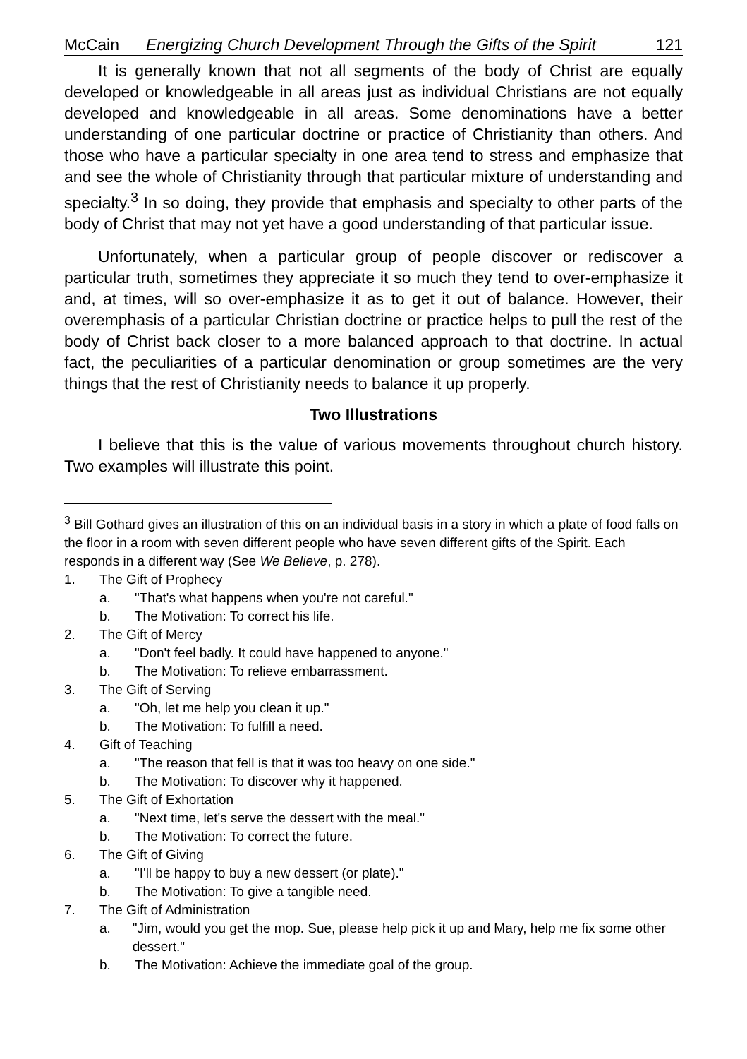McCain Energizing Church Development Through the Gifts of the Spirit 121
It is generally known that not all segments of the body of Christ are equally developed or knowledgeable in all areas just as individual Christians are not equally developed and knowledgeable in all areas. Some denominations have a better understanding of one particular doctrine or practice of Christianity than others. And those who have a particular specialty in one area tend to stress and emphasize that and see the whole of Christianity through that particular mixture of understanding and specialty.<sup>3</sup> In so doing, they provide that emphasis and specialty to other parts of the body of Christ that may not yet have a good understanding of that particular issue.
Unfortunately, when a particular group of people discover or rediscover a particular truth, sometimes they appreciate it so much they tend to over-emphasize it and, at times, will so over-emphasize it as to get it out of balance. However, their overemphasis of a particular Christian doctrine or practice helps to pull the rest of the body of Christ back closer to a more balanced approach to that doctrine. In actual fact, the peculiarities of a particular denomination or group sometimes are the very things that the rest of Christianity needs to balance it up properly.
Two Illustrations
I believe that this is the value of various movements throughout church history. Two examples will illustrate this point.
<sup>3</sup> Bill Gothard gives an illustration of this on an individual basis in a story in which a plate of food falls on the floor in a room with seven different people who have seven different gifts of the Spirit. Each responds in a different way (See We Believe, p. 278).
1. The Gift of Prophecy
a. "That's what happens when you're not careful."
b. The Motivation: To correct his life.
2. The Gift of Mercy
a. "Don't feel badly. It could have happened to anyone."
b. The Motivation: To relieve embarrassment.
3. The Gift of Serving
a. "Oh, let me help you clean it up."
b. The Motivation: To fulfill a need.
4. Gift of Teaching
a. "The reason that fell is that it was too heavy on one side."
b. The Motivation: To discover why it happened.
5. The Gift of Exhortation
a. "Next time, let's serve the dessert with the meal."
b. The Motivation: To correct the future.
6. The Gift of Giving
a. "I'll be happy to buy a new dessert (or plate)."
b. The Motivation: To give a tangible need.
7. The Gift of Administration
a. "Jim, would you get the mop. Sue, please help pick it up and Mary, help me fix some other dessert."
b. The Motivation: Achieve the immediate goal of the group.